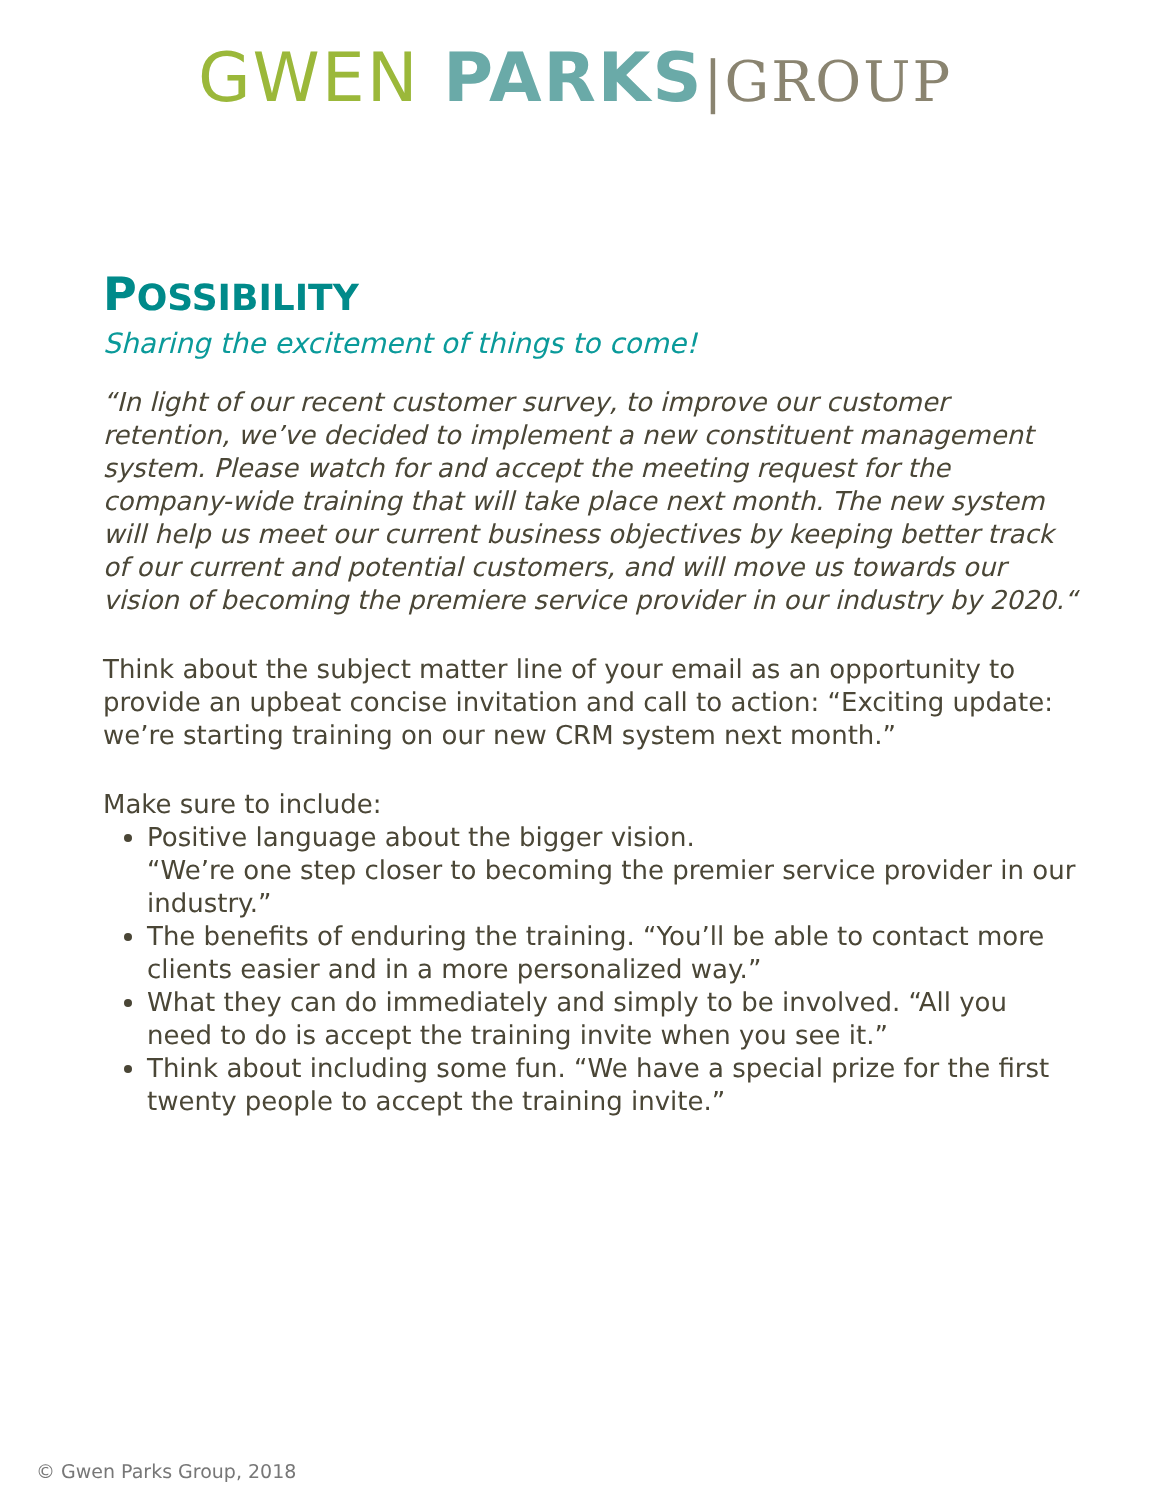GWEN PARKS|GROUP
POSSIBILITY
Sharing the excitement of things to come!
“In light of our recent customer survey, to improve our customer retention, we’ve decided to implement a new constituent management system. Please watch for and accept the meeting request for the company-wide training that will take place next month. The new system will help us meet our current business objectives by keeping better track of our current and potential customers, and will move us towards our vision of becoming the premiere service provider in our industry by 2020.“
Think about the subject matter line of your email as an opportunity to provide an upbeat concise invitation and call to action: “Exciting update: we’re starting training on our new CRM system next month.”
Make sure to include:
Positive language about the bigger vision.
“We’re one step closer to becoming the premier service provider in our industry.”
The benefits of enduring the training. “You’ll be able to contact more clients easier and in a more personalized way.”
What they can do immediately and simply to be involved. “All you need to do is accept the training invite when you see it.”
Think about including some fun. “We have a special prize for the first twenty people to accept the training invite.”
© Gwen Parks Group, 2018